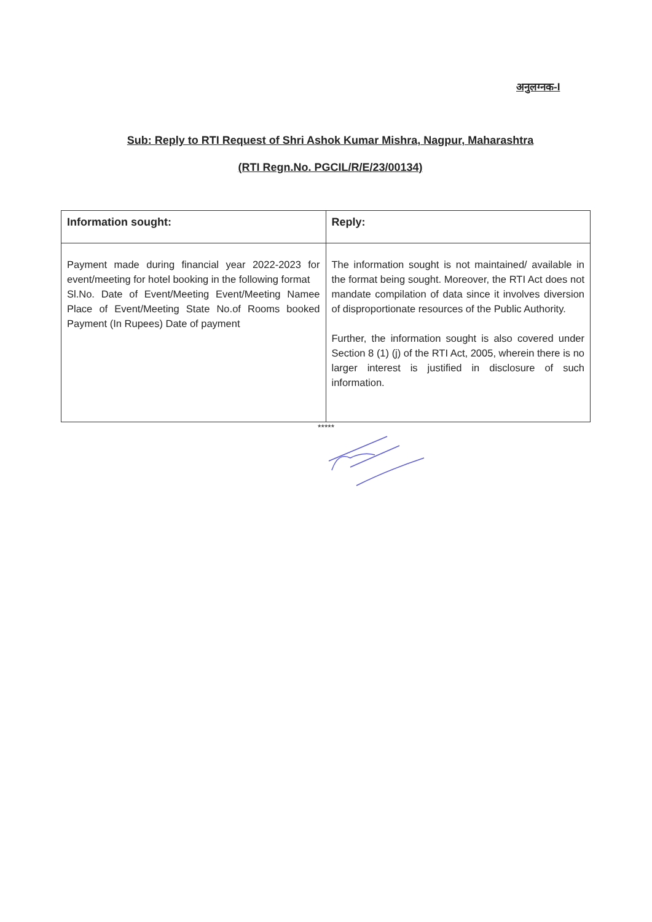अनुलग्नक-I
Sub: Reply to RTI Request of Shri Ashok Kumar Mishra, Nagpur, Maharashtra
(RTI Regn.No. PGCIL/R/E/23/00134)
| Information sought: | Reply: |
| --- | --- |
| Payment made during financial year 2022-2023 for event/meeting for hotel booking in the following format Sl.No. Date of Event/Meeting Event/Meeting Namee Place of Event/Meeting State No.of Rooms booked Payment (In Rupees) Date of payment | The information sought is not maintained/ available in the format being sought. Moreover, the RTI Act does not mandate compilation of data since it involves diversion of disproportionate resources of the Public Authority. Further, the information sought is also covered under Section 8 (1) (j) of the RTI Act, 2005, wherein there is no larger interest is justified in disclosure of such information. |
*****